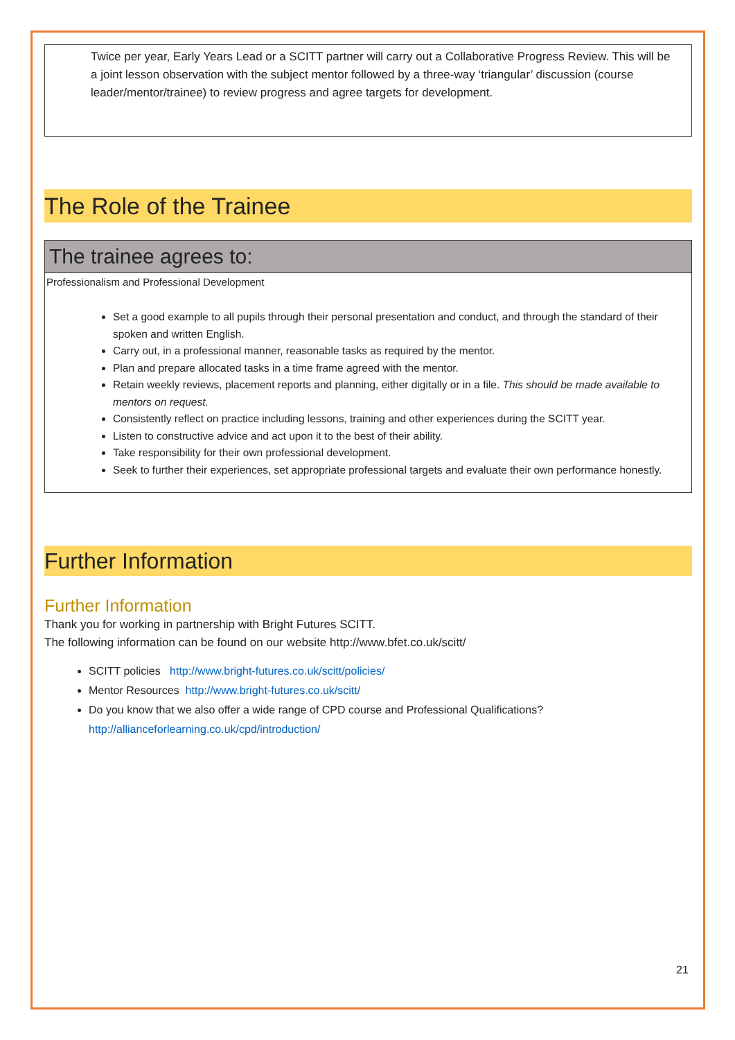Twice per year, Early Years Lead or a SCITT partner will carry out a Collaborative Progress Review. This will be a joint lesson observation with the subject mentor followed by a three-way ‘triangular’ discussion (course leader/mentor/trainee) to review progress and agree targets for development.
The Role of the Trainee
The trainee agrees to:
Professionalism and Professional Development
Set a good example to all pupils through their personal presentation and conduct, and through the standard of their spoken and written English.
Carry out, in a professional manner, reasonable tasks as required by the mentor.
Plan and prepare allocated tasks in a time frame agreed with the mentor.
Retain weekly reviews, placement reports and planning, either digitally or in a file. This should be made available to mentors on request.
Consistently reflect on practice including lessons, training and other experiences during the SCITT year.
Listen to constructive advice and act upon it to the best of their ability.
Take responsibility for their own professional development.
Seek to further their experiences, set appropriate professional targets and evaluate their own performance honestly.
Further Information
Further Information
Thank you for working in partnership with Bright Futures SCITT.
The following information can be found on our website http://www.bfet.co.uk/scitt/
SCITT policies http://www.bright-futures.co.uk/scitt/policies/
Mentor Resources http://www.bright-futures.co.uk/scitt/
Do you know that we also offer a wide range of CPD course and Professional Qualifications? http://allianceforlearning.co.uk/cpd/introduction/
21